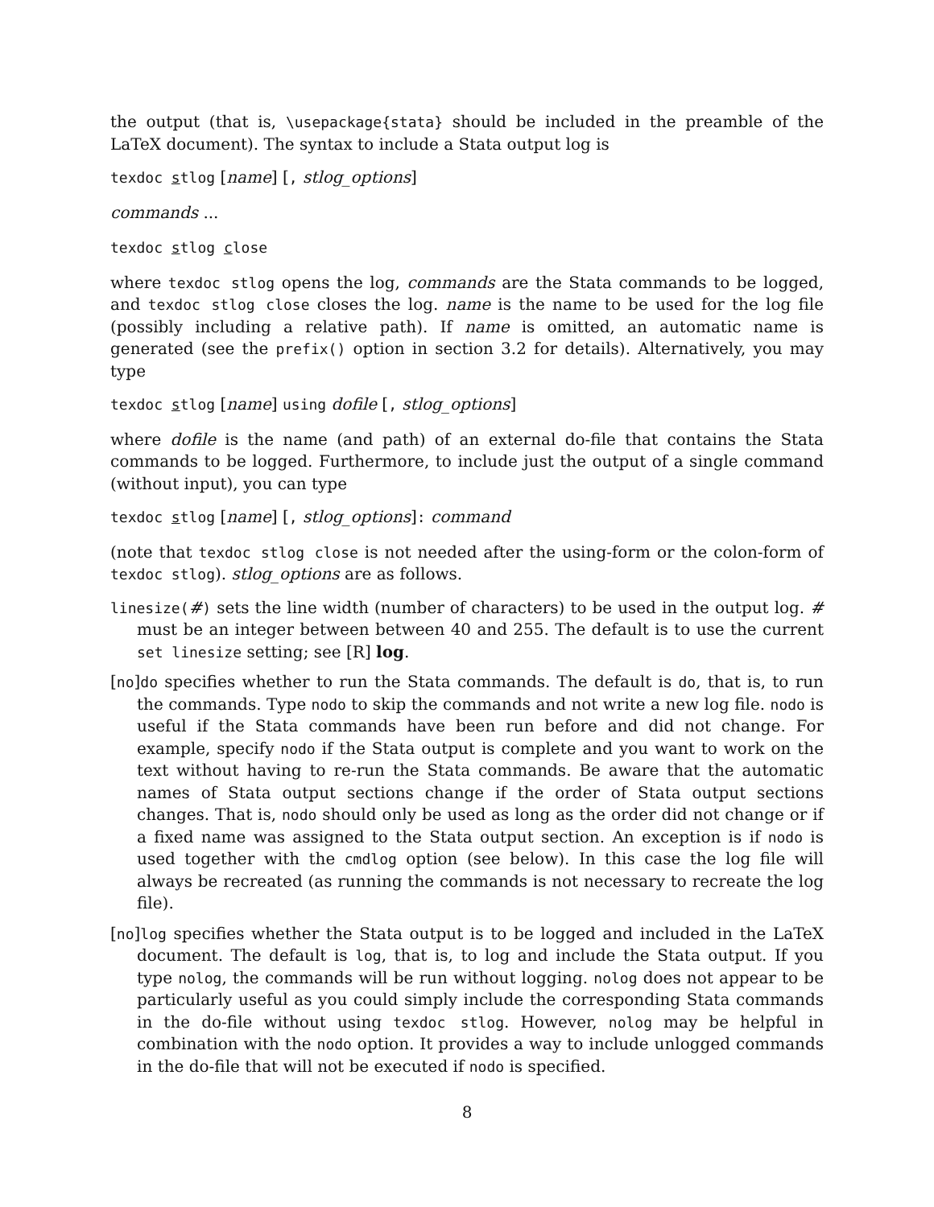the output (that is, \usepackage{stata} should be included in the preamble of the LaTeX document). The syntax to include a Stata output log is
texdoc stlog [name] [, stlog_options]
commands ...
texdoc stlog close
where texdoc stlog opens the log, commands are the Stata commands to be logged, and texdoc stlog close closes the log. name is the name to be used for the log file (possibly including a relative path). If name is omitted, an automatic name is generated (see the prefix() option in section 3.2 for details). Alternatively, you may type
texdoc stlog [name] using dofile [, stlog_options]
where dofile is the name (and path) of an external do-file that contains the Stata commands to be logged. Furthermore, to include just the output of a single command (without input), you can type
texdoc stlog [name] [, stlog_options]: command
(note that texdoc stlog close is not needed after the using-form or the colon-form of texdoc stlog). stlog_options are as follows.
linesize(#) sets the line width (number of characters) to be used in the output log. # must be an integer between between 40 and 255. The default is to use the current set linesize setting; see [R] log.
[no]do specifies whether to run the Stata commands. The default is do, that is, to run the commands. Type nodo to skip the commands and not write a new log file. nodo is useful if the Stata commands have been run before and did not change. For example, specify nodo if the Stata output is complete and you want to work on the text without having to re-run the Stata commands. Be aware that the automatic names of Stata output sections change if the order of Stata output sections changes. That is, nodo should only be used as long as the order did not change or if a fixed name was assigned to the Stata output section. An exception is if nodo is used together with the cmdlog option (see below). In this case the log file will always be recreated (as running the commands is not necessary to recreate the log file).
[no]log specifies whether the Stata output is to be logged and included in the LaTeX document. The default is log, that is, to log and include the Stata output. If you type nolog, the commands will be run without logging. nolog does not appear to be particularly useful as you could simply include the corresponding Stata commands in the do-file without using texdoc stlog. However, nolog may be helpful in combination with the nodo option. It provides a way to include unlogged commands in the do-file that will not be executed if nodo is specified.
8